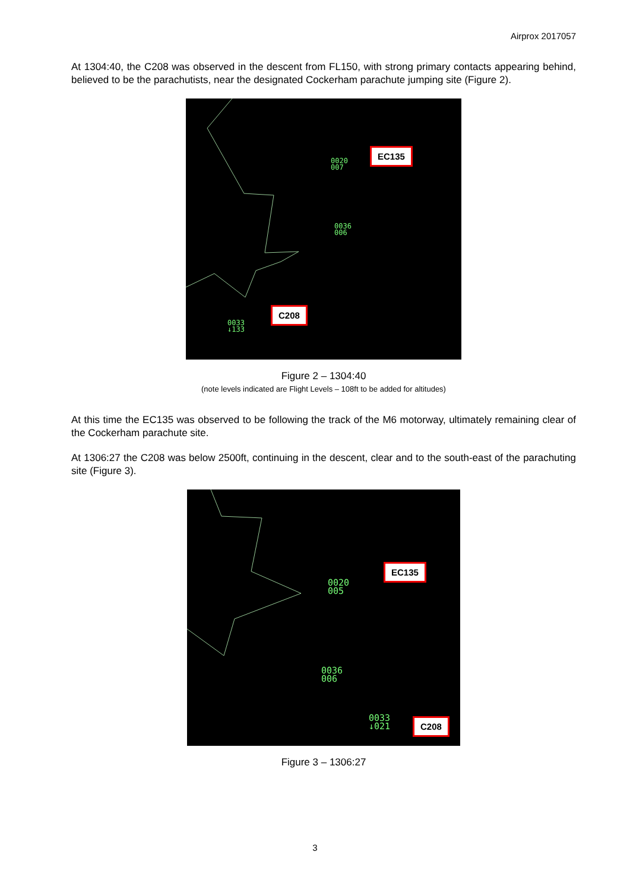Airprox 2017057
At 1304:40, the C208 was observed in the descent from FL150, with strong primary contacts appearing behind, believed to be the parachutists, near the designated Cockerham parachute jumping site (Figure 2).
0020
007
EC135
0036
006
0033
↓133
C208
Figure 2 – 1304:40
(note levels indicated are Flight Levels – 108ft to be added for altitudes)
At this time the EC135 was observed to be following the track of the M6 motorway, ultimately remaining clear of the Cockerham parachute site.
At 1306:27 the C208 was below 2500ft, continuing in the descent, clear and to the south-east of the parachuting site (Figure 3).
0020
005
EC135
0036
006
0033
↓021
C208
Figure 3 – 1306:27
3